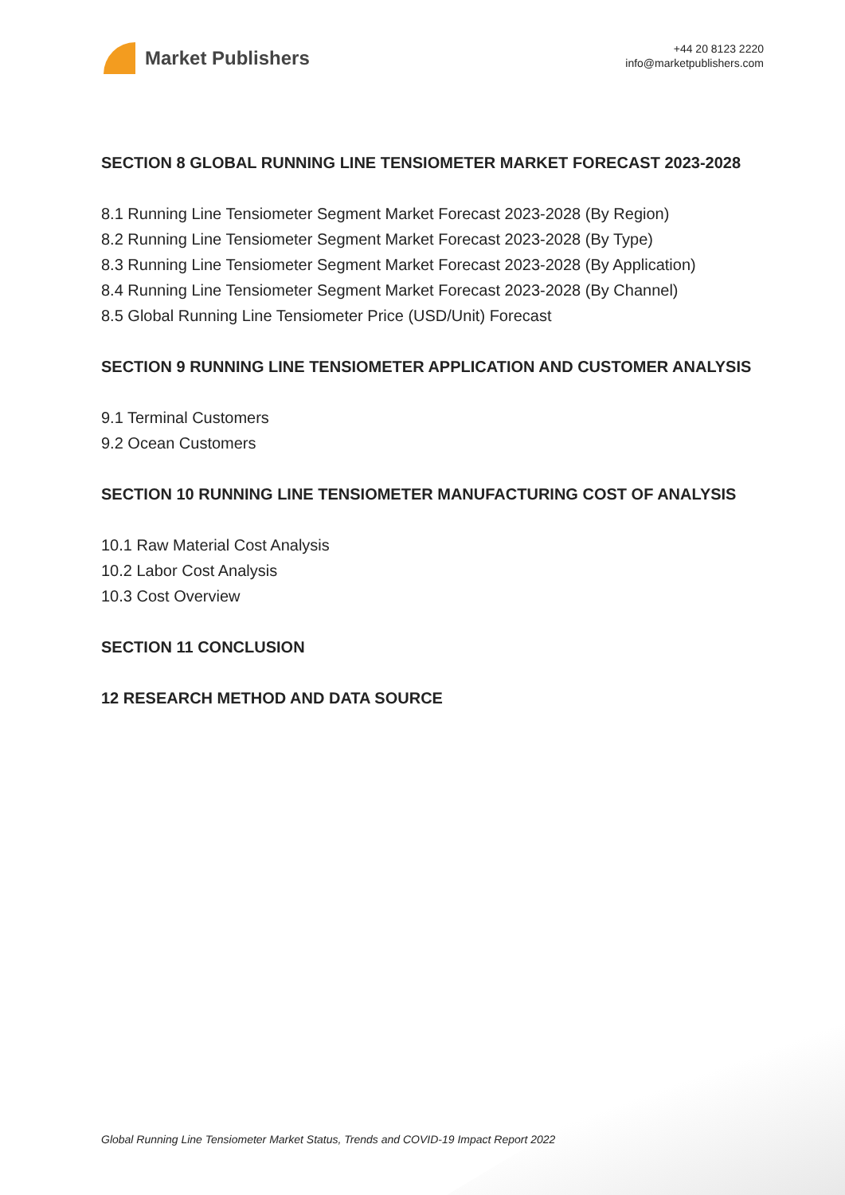Market Publishers
+44 20 8123 2220
info@marketpublishers.com
SECTION 8 GLOBAL RUNNING LINE TENSIOMETER MARKET FORECAST 2023-2028
8.1 Running Line Tensiometer Segment Market Forecast 2023-2028 (By Region)
8.2 Running Line Tensiometer Segment Market Forecast 2023-2028 (By Type)
8.3 Running Line Tensiometer Segment Market Forecast 2023-2028 (By Application)
8.4 Running Line Tensiometer Segment Market Forecast 2023-2028 (By Channel)
8.5 Global Running Line Tensiometer Price (USD/Unit) Forecast
SECTION 9 RUNNING LINE TENSIOMETER APPLICATION AND CUSTOMER ANALYSIS
9.1 Terminal Customers
9.2 Ocean Customers
SECTION 10 RUNNING LINE TENSIOMETER MANUFACTURING COST OF ANALYSIS
10.1 Raw Material Cost Analysis
10.2 Labor Cost Analysis
10.3 Cost Overview
SECTION 11 CONCLUSION
12 RESEARCH METHOD AND DATA SOURCE
Global Running Line Tensiometer Market Status, Trends and COVID-19 Impact Report 2022